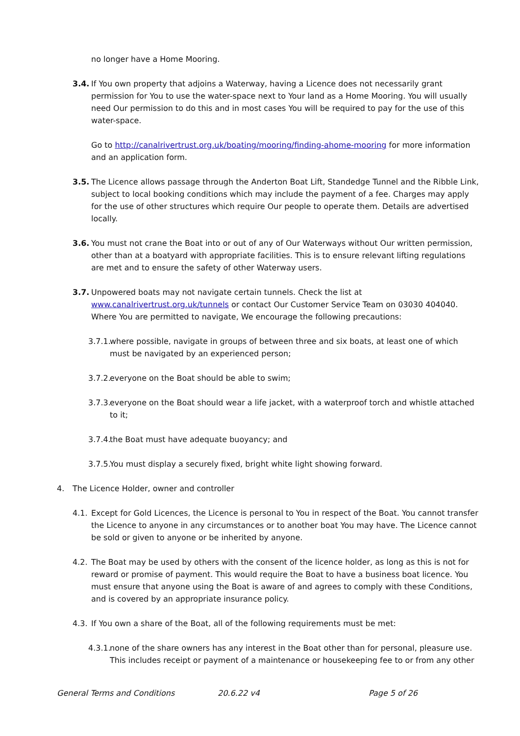no longer have a Home Mooring.
3.4. If You own property that adjoins a Waterway, having a Licence does not necessarily grant permission for You to use the water-space next to Your land as a Home Mooring. You will usually need Our permission to do this and in most cases You will be required to pay for the use of this water-space.
Go to http://canalrivertrust.org.uk/boating/mooring/finding-ahome-mooring for more information and an application form.
3.5. The Licence allows passage through the Anderton Boat Lift, Standedge Tunnel and the Ribble Link, subject to local booking conditions which may include the payment of a fee. Charges may apply for the use of other structures which require Our people to operate them. Details are advertised locally.
3.6. You must not crane the Boat into or out of any of Our Waterways without Our written permission, other than at a boatyard with appropriate facilities. This is to ensure relevant lifting regulations are met and to ensure the safety of other Waterway users.
3.7. Unpowered boats may not navigate certain tunnels. Check the list at www.canalrivertrust.org.uk/tunnels or contact Our Customer Service Team on 03030 404040. Where You are permitted to navigate, We encourage the following precautions:
3.7.1. where possible, navigate in groups of between three and six boats, at least one of which must be navigated by an experienced person;
3.7.2. everyone on the Boat should be able to swim;
3.7.3. everyone on the Boat should wear a life jacket, with a waterproof torch and whistle attached to it;
3.7.4. the Boat must have adequate buoyancy; and
3.7.5. You must display a securely fixed, bright white light showing forward.
4. The Licence Holder, owner and controller
4.1. Except for Gold Licences, the Licence is personal to You in respect of the Boat. You cannot transfer the Licence to anyone in any circumstances or to another boat You may have. The Licence cannot be sold or given to anyone or be inherited by anyone.
4.2. The Boat may be used by others with the consent of the licence holder, as long as this is not for reward or promise of payment. This would require the Boat to have a business boat licence. You must ensure that anyone using the Boat is aware of and agrees to comply with these Conditions, and is covered by an appropriate insurance policy.
4.3. If You own a share of the Boat, all of the following requirements must be met:
4.3.1. none of the share owners has any interest in the Boat other than for personal, pleasure use. This includes receipt or payment of a maintenance or housekeeping fee to or from any other
General Terms and Conditions 20.6.22 v4 Page 5 of 26